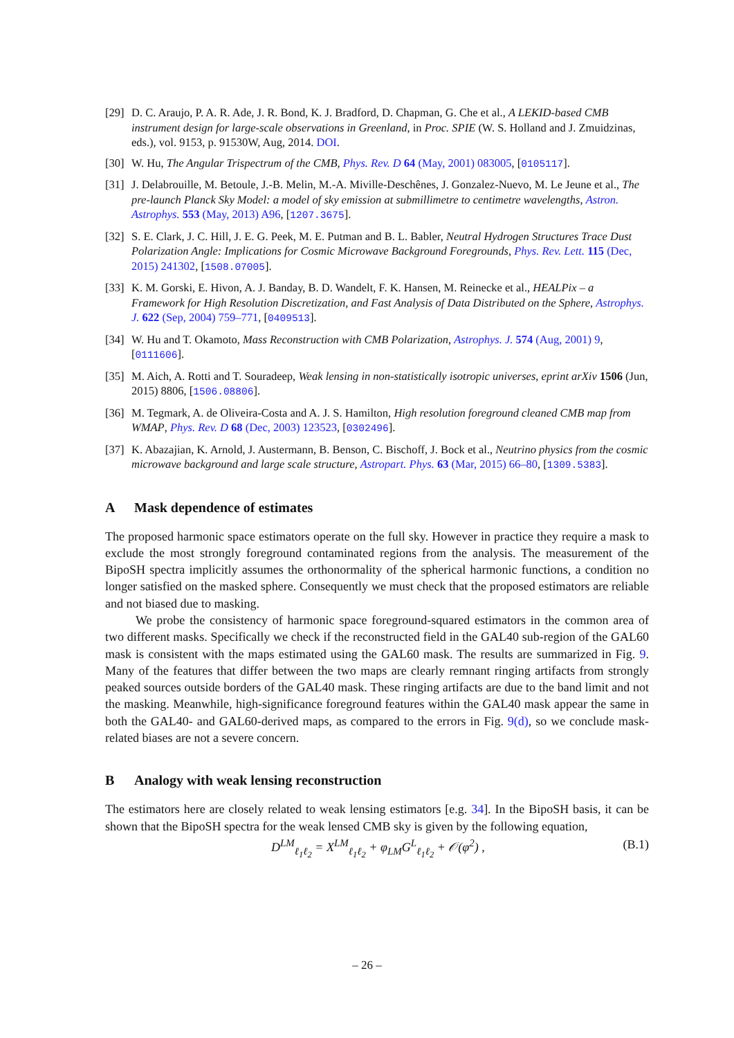[29] D. C. Araujo, P. A. R. Ade, J. R. Bond, K. J. Bradford, D. Chapman, G. Che et al., A LEKID-based CMB instrument design for large-scale observations in Greenland, in Proc. SPIE (W. S. Holland and J. Zmuidzinas, eds.), vol. 9153, p. 91530W, Aug, 2014. DOI.
[30] W. Hu, The Angular Trispectrum of the CMB, Phys. Rev. D 64 (May, 2001) 083005, [0105117].
[31] J. Delabrouille, M. Betoule, J.-B. Melin, M.-A. Miville-Deschênes, J. Gonzalez-Nuevo, M. Le Jeune et al., The pre-launch Planck Sky Model: a model of sky emission at submillimetre to centimetre wavelengths, Astron. Astrophys. 553 (May, 2013) A96, [1207.3675].
[32] S. E. Clark, J. C. Hill, J. E. G. Peek, M. E. Putman and B. L. Babler, Neutral Hydrogen Structures Trace Dust Polarization Angle: Implications for Cosmic Microwave Background Foregrounds, Phys. Rev. Lett. 115 (Dec, 2015) 241302, [1508.07005].
[33] K. M. Gorski, E. Hivon, A. J. Banday, B. D. Wandelt, F. K. Hansen, M. Reinecke et al., HEALPix – a Framework for High Resolution Discretization, and Fast Analysis of Data Distributed on the Sphere, Astrophys. J. 622 (Sep, 2004) 759–771, [0409513].
[34] W. Hu and T. Okamoto, Mass Reconstruction with CMB Polarization, Astrophys. J. 574 (Aug, 2001) 9, [0111606].
[35] M. Aich, A. Rotti and T. Souradeep, Weak lensing in non-statistically isotropic universes, eprint arXiv 1506 (Jun, 2015) 8806, [1506.08806].
[36] M. Tegmark, A. de Oliveira-Costa and A. J. S. Hamilton, High resolution foreground cleaned CMB map from WMAP, Phys. Rev. D 68 (Dec, 2003) 123523, [0302496].
[37] K. Abazajian, K. Arnold, J. Austermann, B. Benson, C. Bischoff, J. Bock et al., Neutrino physics from the cosmic microwave background and large scale structure, Astropart. Phys. 63 (Mar, 2015) 66–80, [1309.5383].
A Mask dependence of estimates
The proposed harmonic space estimators operate on the full sky. However in practice they require a mask to exclude the most strongly foreground contaminated regions from the analysis. The measurement of the BipoSH spectra implicitly assumes the orthonormality of the spherical harmonic functions, a condition no longer satisfied on the masked sphere. Consequently we must check that the proposed estimators are reliable and not biased due to masking.
We probe the consistency of harmonic space foreground-squared estimators in the common area of two different masks. Specifically we check if the reconstructed field in the GAL40 sub-region of the GAL60 mask is consistent with the maps estimated using the GAL60 mask. The results are summarized in Fig. 9. Many of the features that differ between the two maps are clearly remnant ringing artifacts from strongly peaked sources outside borders of the GAL40 mask. These ringing artifacts are due to the band limit and not the masking. Meanwhile, high-significance foreground features within the GAL40 mask appear the same in both the GAL40- and GAL60-derived maps, as compared to the errors in Fig. 9(d), so we conclude mask-related biases are not a severe concern.
B Analogy with weak lensing reconstruction
The estimators here are closely related to weak lensing estimators [e.g. 34]. In the BipoSH basis, it can be shown that the BipoSH spectra for the weak lensed CMB sky is given by the following equation,
D<sup>LM</sup><sub>ℓ<sub>1</sub>ℓ<sub>2</sub></sub> = X<sup>LM</sup><sub>ℓ<sub>1</sub>ℓ<sub>2</sub></sub> + φ<sub>LM</sub>G<sup>L</sup><sub>ℓ<sub>1</sub>ℓ<sub>2</sub></sub> + 𝒪(φ<sup>2</sup>) , (B.1)
– 26 –